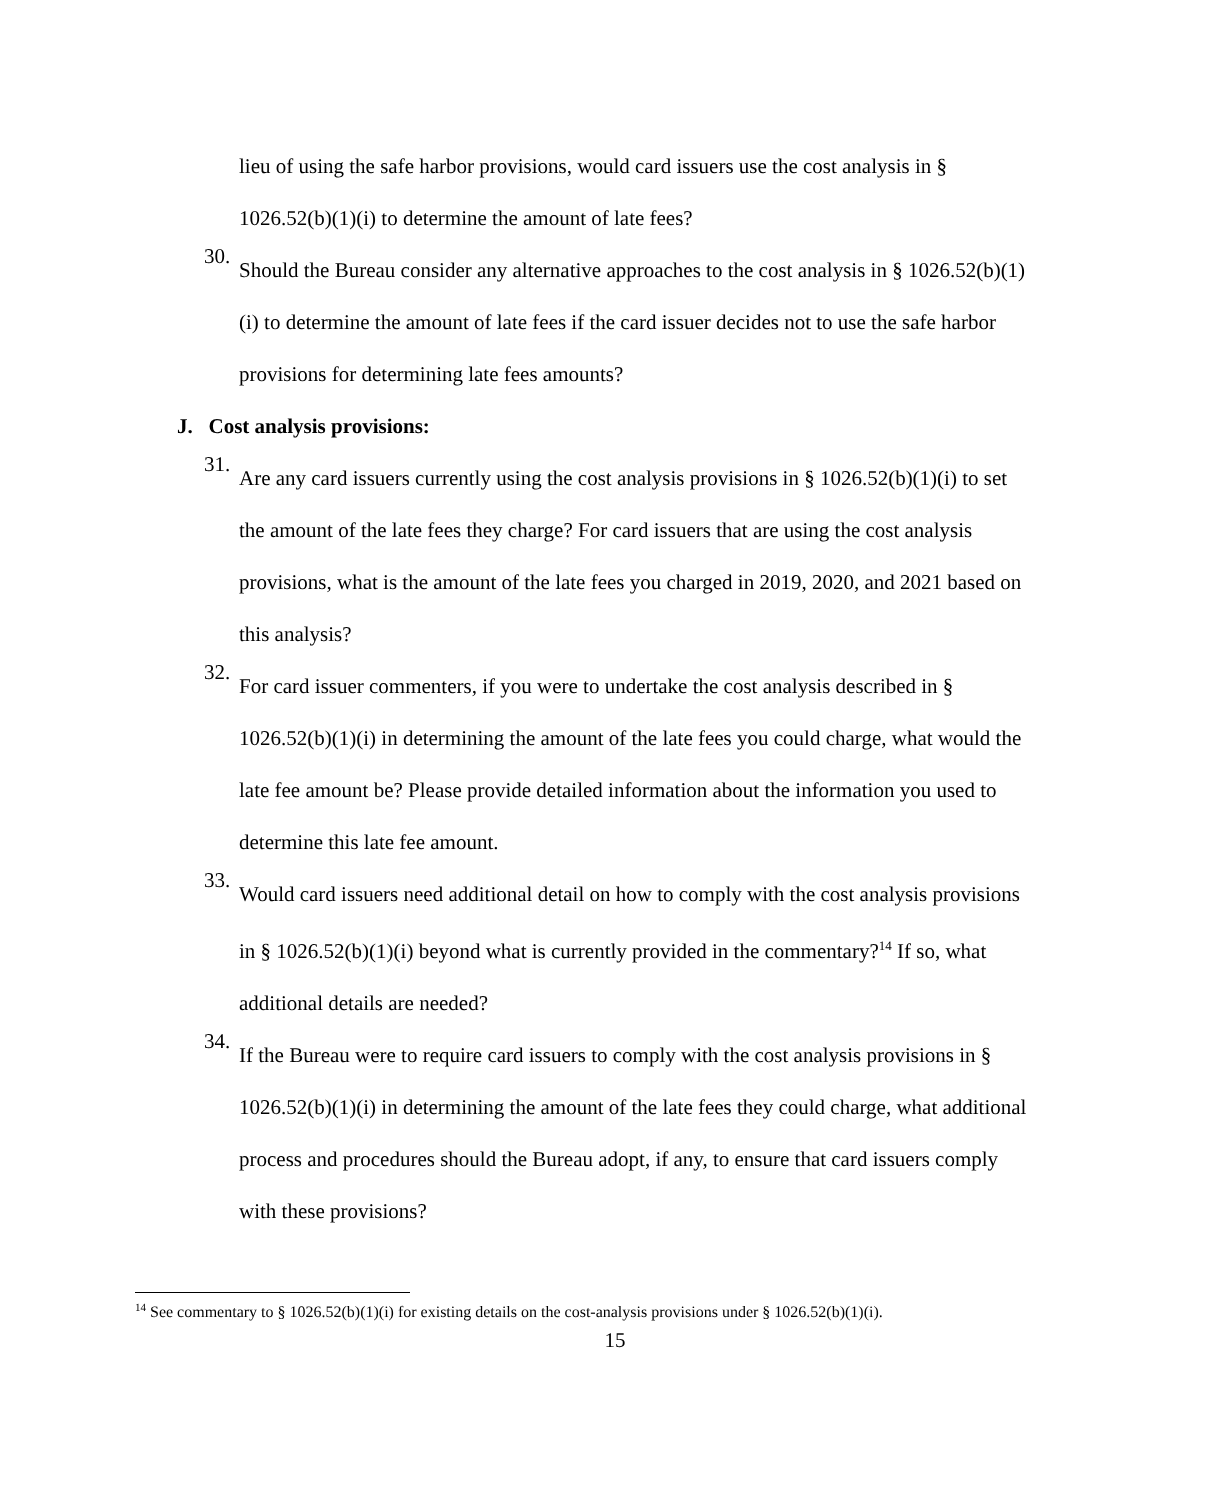lieu of using the safe harbor provisions, would card issuers use the cost analysis in § 1026.52(b)(1)(i) to determine the amount of late fees?
30.
Should the Bureau consider any alternative approaches to the cost analysis in § 1026.52(b)(1)(i) to determine the amount of late fees if the card issuer decides not to use the safe harbor provisions for determining late fees amounts?
J. Cost analysis provisions:
31.
Are any card issuers currently using the cost analysis provisions in § 1026.52(b)(1)(i) to set the amount of the late fees they charge? For card issuers that are using the cost analysis provisions, what is the amount of the late fees you charged in 2019, 2020, and 2021 based on this analysis?
32.
For card issuer commenters, if you were to undertake the cost analysis described in § 1026.52(b)(1)(i) in determining the amount of the late fees you could charge, what would the late fee amount be? Please provide detailed information about the information you used to determine this late fee amount.
33.
Would card issuers need additional detail on how to comply with the cost analysis provisions in § 1026.52(b)(1)(i) beyond what is currently provided in the commentary?<sup>14</sup> If so, what additional details are needed?
34.
If the Bureau were to require card issuers to comply with the cost analysis provisions in § 1026.52(b)(1)(i) in determining the amount of the late fees they could charge, what additional process and procedures should the Bureau adopt, if any, to ensure that card issuers comply with these provisions?
<sup>14</sup> See commentary to § 1026.52(b)(1)(i) for existing details on the cost-analysis provisions under § 1026.52(b)(1)(i).
15